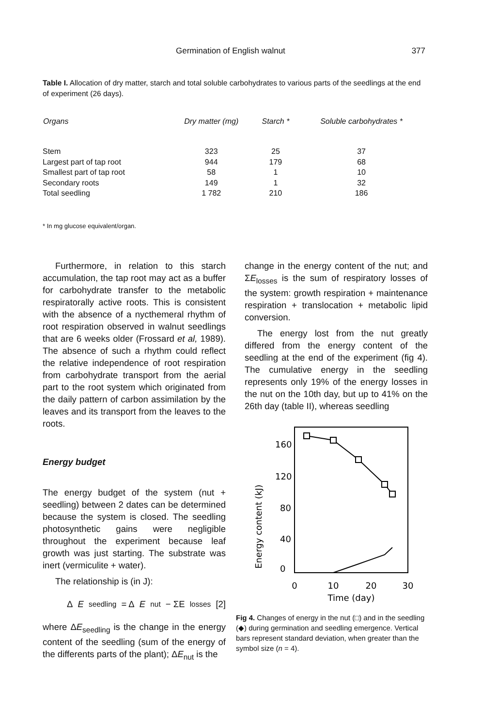Germination of English walnut 377
Table I. Allocation of dry matter, starch and total soluble carbohydrates to various parts of the seedlings at the end of experiment (26 days).
| Organs | Dry matter (mg) | Starch * | Soluble carbohydrates * |
| --- | --- | --- | --- |
| Stem | 323 | 25 | 37 |
| Largest part of tap root | 944 | 179 | 68 |
| Smallest part of tap root | 58 | 1 | 10 |
| Secondary roots | 149 | 1 | 32 |
| Total seedling | 1 782 | 210 | 186 |
* In mg glucose equivalent/organ.
Furthermore, in relation to this starch accumulation, the tap root may act as a buffer for carbohydrate transfer to the metabolic respiratorally active roots. This is consistent with the absence of a nycthemeral rhythm of root respiration observed in walnut seedlings that are 6 weeks older (Frossard et al, 1989). The absence of such a rhythm could reflect the relative independence of root respiration from carbohydrate transport from the aerial part to the root system which originated from the daily pattern of carbon assimilation by the leaves and its transport from the leaves to the roots.
Energy budget
The energy budget of the system (nut + seedling) between 2 dates can be determined because the system is closed. The seedling photosynthetic gains were negligible throughout the experiment because leaf growth was just starting. The substrate was inert (vermiculite + water).
The relationship is (in J):
Δ E<sub>seedling</sub> = Δ E<sub>nut</sub> − ΣE<sub>losses</sub> [2]
where ΔE<sub>seedling</sub> is the change in the energy content of the seedling (sum of the energy of the differents parts of the plant); ΔE<sub>nut</sub> is the
change in the energy content of the nut; and ΣE<sub>losses</sub> is the sum of respiratory losses of the system: growth respiration + maintenance respiration + translocation + metabolic lipid conversion.
The energy lost from the nut greatly differed from the energy content of the seedling at the end of the experiment (fig 4). The cumulative energy in the seedling represents only 19% of the energy losses in the nut on the 10th day, but up to 41% on the 26th day (table II), whereas seedling
160
120
80
40
0
Energy content (kJ)
0
10
20
30
Time (day)
Fig 4. Changes of energy in the nut (□) and in the seedling (◆) during germination and seedling emergence. Vertical bars represent standard deviation, when greater than the symbol size (n = 4).